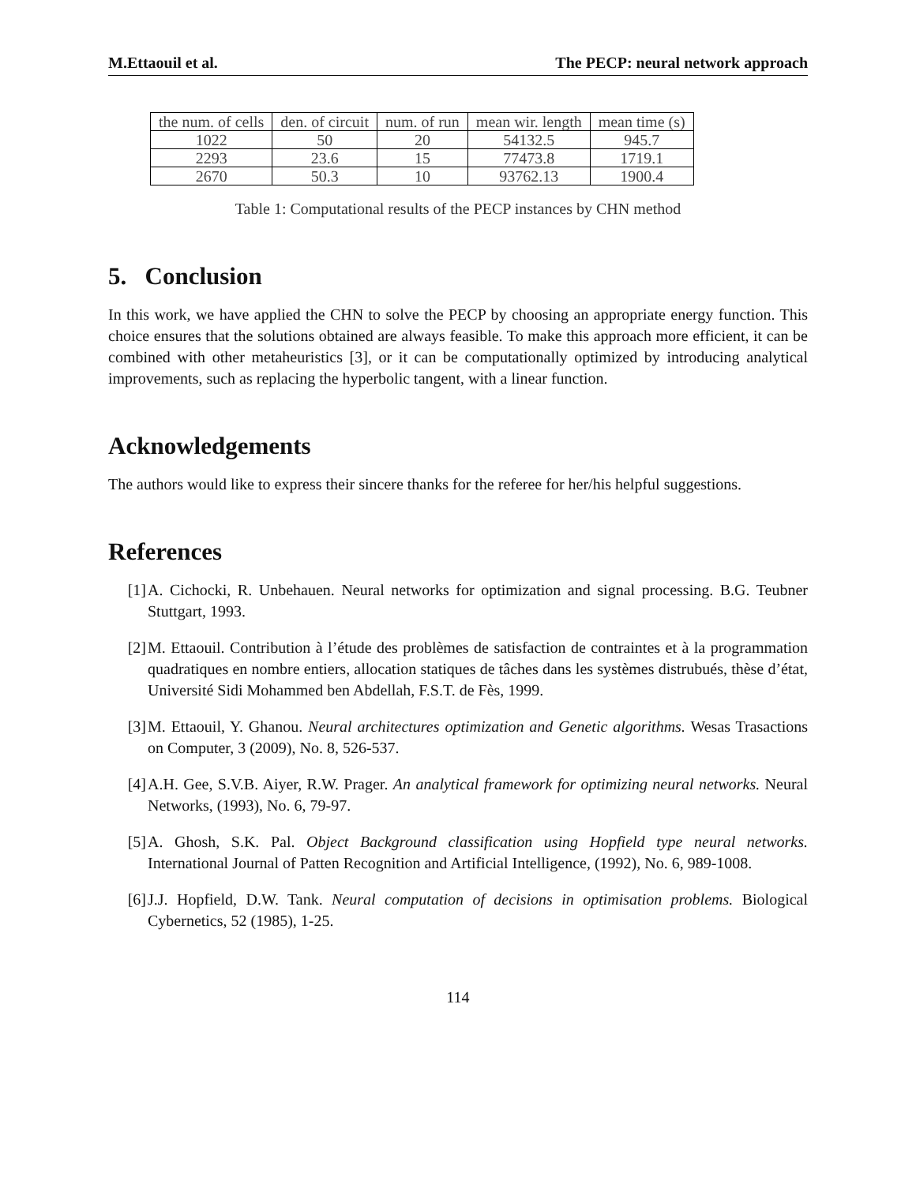M.Ettaouil et al. The PECP: neural network approach
| the num. of cells | den. of circuit | num. of run | mean wir. length | mean time (s) |
| --- | --- | --- | --- | --- |
| 1022 | 50 | 20 | 54132.5 | 945.7 |
| 2293 | 23.6 | 15 | 77473.8 | 1719.1 |
| 2670 | 50.3 | 10 | 93762.13 | 1900.4 |
Table 1: Computational results of the PECP instances by CHN method
5. Conclusion
In this work, we have applied the CHN to solve the PECP by choosing an appropriate energy function. This choice ensures that the solutions obtained are always feasible. To make this approach more efficient, it can be combined with other metaheuristics [3], or it can be computationally optimized by introducing analytical improvements, such as replacing the hyperbolic tangent, with a linear function.
Acknowledgements
The authors would like to express their sincere thanks for the referee for her/his helpful suggestions.
References
[1] A. Cichocki, R. Unbehauen. Neural networks for optimization and signal processing. B.G. Teubner Stuttgart, 1993.
[2] M. Ettaouil. Contribution à l’étude des problèmes de satisfaction de contraintes et à la programmation quadratiques en nombre entiers, allocation statiques de tâches dans les systèmes distrubués, thèse d’état, Université Sidi Mohammed ben Abdellah, F.S.T. de Fès, 1999.
[3] M. Ettaouil, Y. Ghanou. Neural architectures optimization and Genetic algorithms. Wesas Trasactions on Computer, 3 (2009), No. 8, 526-537.
[4] A.H. Gee, S.V.B. Aiyer, R.W. Prager. An analytical framework for optimizing neural networks. Neural Networks, (1993), No. 6, 79-97.
[5] A. Ghosh, S.K. Pal. Object Background classification using Hopfield type neural networks. International Journal of Patten Recognition and Artificial Intelligence, (1992), No. 6, 989-1008.
[6] J.J. Hopfield, D.W. Tank. Neural computation of decisions in optimisation problems. Biological Cybernetics, 52 (1985), 1-25.
114